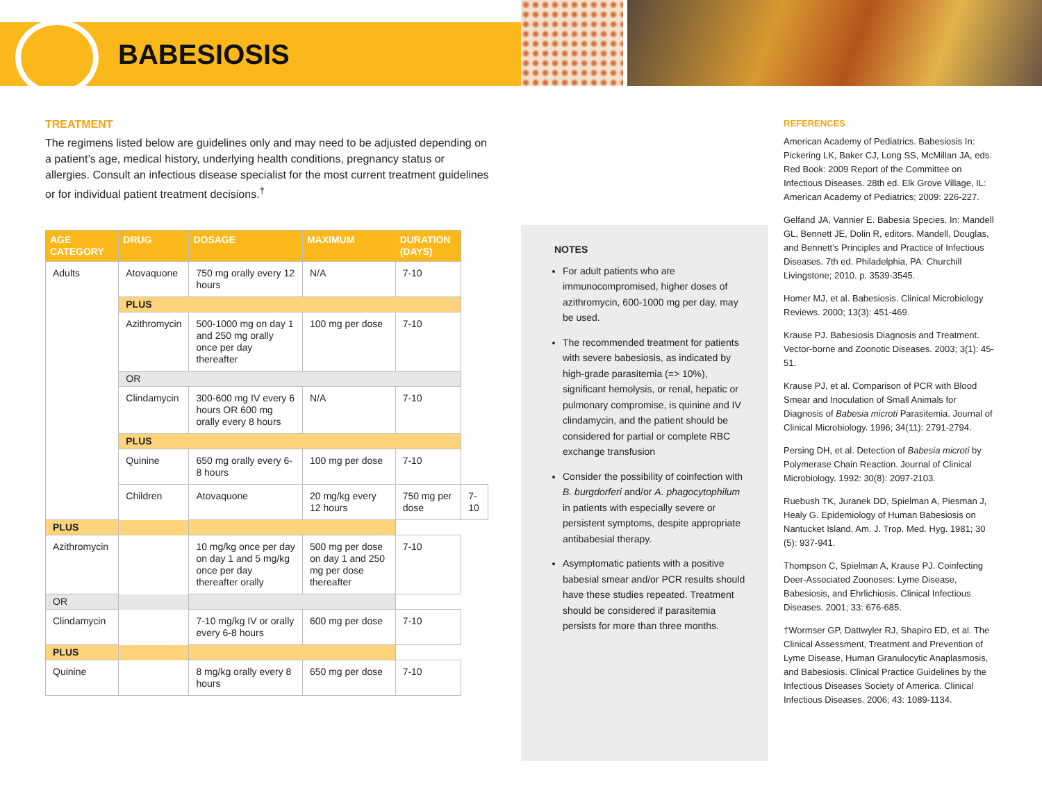BABESIOSIS
TREATMENT
The regimens listed below are guidelines only and may need to be adjusted depending on a patient’s age, medical history, underlying health conditions, pregnancy status or allergies. Consult an infectious disease specialist for the most current treatment guidelines or for individual patient treatment decisions.<sup>†</sup>
| AGE CATEGORY | DRUG | DOSAGE | MAXIMUM | DURATION (DAYS) | |
| --- | --- | --- | --- | --- | --- |
| Adults | Atovaquone | 750 mg orally every 12 hours | N/A | 7-10 | |
| | PLUS | | | | |
| | Azithromycin | 500-1000 mg on day 1 and 250 mg orally once per day thereafter | 100 mg per dose | 7-10 | |
| | OR | | | | |
| | Clindamycin | 300-600 mg IV every 6 hours OR 600 mg orally every 8 hours | N/A | 7-10 | |
| | PLUS | | | | |
| | Quinine | 650 mg orally every 6-8 hours | 100 mg per dose | 7-10 | |
| | Children | Atovaquone | 20 mg/kg every 12 hours | 750 mg per dose | 7-10 |
| PLUS | | | | | |
| Azithromycin | | 10 mg/kg once per day on day 1 and 5 mg/kg once per day thereafter orally | 500 mg per dose on day 1 and 250 mg per dose thereafter | 7-10 | |
| OR | | | | | |
| Clindamycin | | 7-10 mg/kg IV or orally every 6-8 hours | 600 mg per dose | 7-10 | |
| PLUS | | | | | |
| Quinine | | 8 mg/kg orally every 8 hours | 650 mg per dose | 7-10 | |
NOTES
For adult patients who are immunocompromised, higher doses of azithromycin, 600-1000 mg per day, may be used.
The recommended treatment for patients with severe babesiosis, as indicated by high-grade parasitemia (=> 10%), significant hemolysis, or renal, hepatic or pulmonary compromise, is quinine and IV clindamycin, and the patient should be considered for partial or complete RBC exchange transfusion
Consider the possibility of coinfection with B. burgdorferi and/or A. phagocytophilum in patients with especially severe or persistent symptoms, despite appropriate antibabesial therapy.
Asymptomatic patients with a positive babesial smear and/or PCR results should have these studies repeated. Treatment should be considered if parasitemia persists for more than three months.
REFERENCES
American Academy of Pediatrics. Babesiosis In: Pickering LK, Baker CJ, Long SS, McMillan JA, eds. Red Book: 2009 Report of the Committee on Infectious Diseases. 28th ed. Elk Grove Village, IL: American Academy of Pediatrics; 2009: 226-227.
Gelfand JA, Vannier E. Babesia Species. In: Mandell GL, Bennett JE, Dolin R, editors. Mandell, Douglas, and Bennett’s Principles and Practice of Infectious Diseases. 7th ed. Philadelphia, PA: Churchill Livingstone; 2010. p. 3539-3545.
Homer MJ, et al. Babesiosis. Clinical Microbiology Reviews. 2000; 13(3): 451-469.
Krause PJ. Babesiosis Diagnosis and Treatment. Vector-borne and Zoonotic Diseases. 2003; 3(1): 45-51.
Krause PJ, et al. Comparison of PCR with Blood Smear and Inoculation of Small Animals for Diagnosis of Babesia microti Parasitemia. Journal of Clinical Microbiology. 1996; 34(11): 2791-2794.
Persing DH, et al. Detection of Babesia microti by Polymerase Chain Reaction. Journal of Clinical Microbiology. 1992: 30(8): 2097-2103.
Ruebush TK, Juranek DD, Spielman A, Piesman J, Healy G. Epidemiology of Human Babesiosis on Nantucket Island. Am. J. Trop. Med. Hyg. 1981; 30 (5): 937-941.
Thompson C, Spielman A, Krause PJ. Coinfecting Deer-Associated Zoonoses: Lyme Disease, Babesiosis, and Ehrlichiosis. Clinical Infectious Diseases. 2001; 33: 676-685.
†Wormser GP, Dattwyler RJ, Shapiro ED, et al. The Clinical Assessment, Treatment and Prevention of Lyme Disease, Human Granulocytic Anaplasmosis, and Babesiosis. Clinical Practice Guidelines by the Infectious Diseases Society of America. Clinical Infectious Diseases. 2006; 43: 1089-1134.